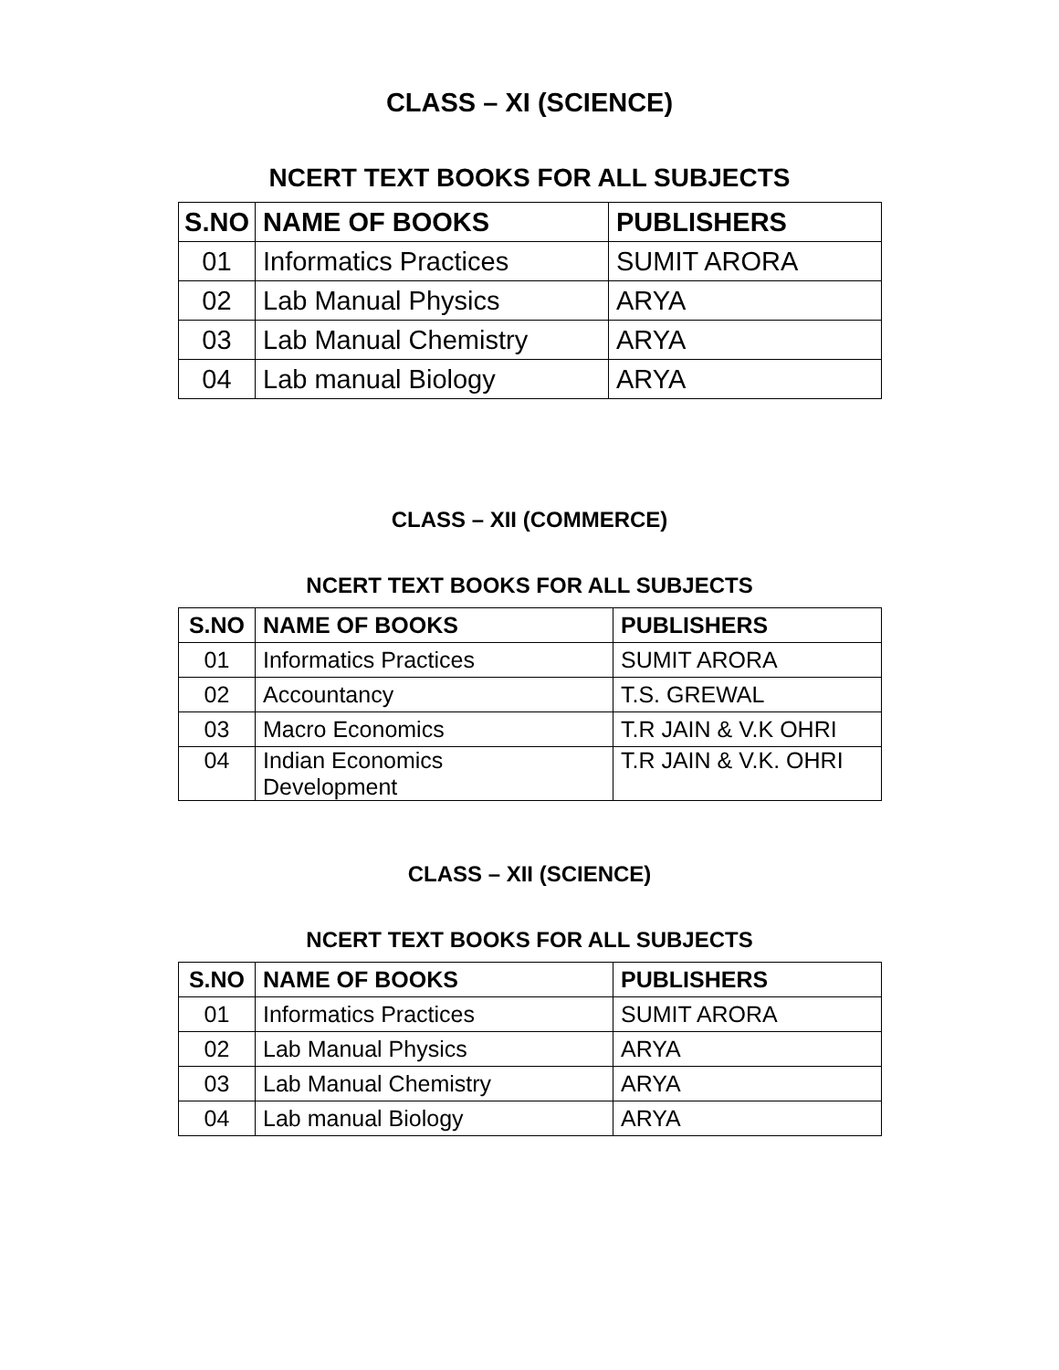CLASS – XI (SCIENCE)
NCERT TEXT BOOKS FOR ALL SUBJECTS
| S.NO | NAME OF BOOKS | PUBLISHERS |
| --- | --- | --- |
| 01 | Informatics Practices | SUMIT ARORA |
| 02 | Lab Manual Physics | ARYA |
| 03 | Lab Manual Chemistry | ARYA |
| 04 | Lab manual Biology | ARYA |
CLASS – XII (COMMERCE)
NCERT TEXT BOOKS FOR ALL SUBJECTS
| S.NO | NAME OF BOOKS | PUBLISHERS |
| --- | --- | --- |
| 01 | Informatics Practices | SUMIT ARORA |
| 02 | Accountancy | T.S. GREWAL |
| 03 | Macro Economics | T.R JAIN & V.K OHRI |
| 04 | Indian Economics Development | T.R JAIN & V.K. OHRI |
CLASS – XII (SCIENCE)
NCERT TEXT BOOKS FOR ALL SUBJECTS
| S.NO | NAME OF BOOKS | PUBLISHERS |
| --- | --- | --- |
| 01 | Informatics Practices | SUMIT ARORA |
| 02 | Lab Manual Physics | ARYA |
| 03 | Lab Manual Chemistry | ARYA |
| 04 | Lab manual Biology | ARYA |